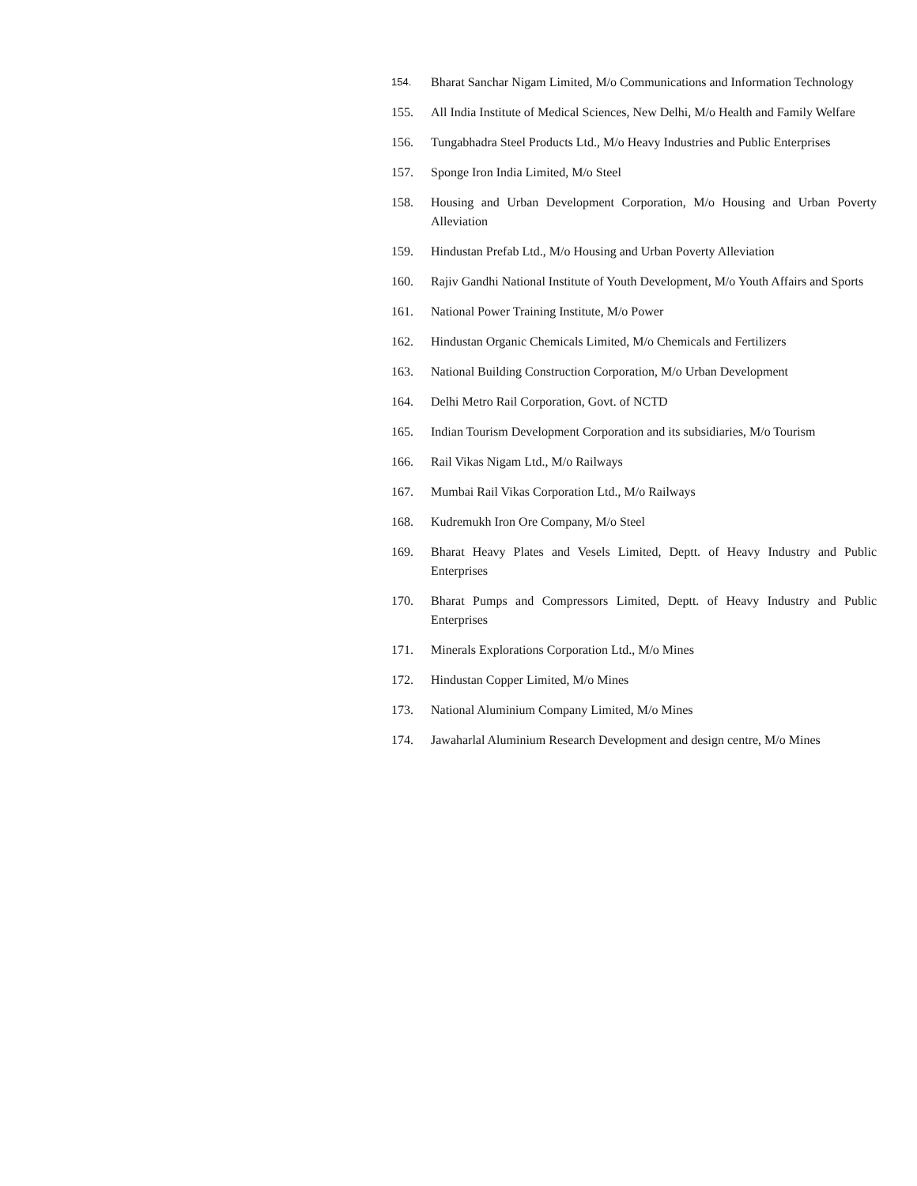154. Bharat Sanchar Nigam Limited, M/o Communications and Information Technology
155. All India Institute of Medical Sciences, New Delhi, M/o Health and Family Welfare
156. Tungabhadra Steel Products Ltd., M/o Heavy Industries and Public Enterprises
157. Sponge Iron India Limited, M/o Steel
158. Housing and Urban Development Corporation, M/o Housing and Urban Poverty Alleviation
159. Hindustan Prefab Ltd., M/o Housing and Urban Poverty Alleviation
160. Rajiv Gandhi National Institute of Youth Development, M/o Youth Affairs and Sports
161. National Power Training Institute, M/o Power
162. Hindustan Organic Chemicals Limited, M/o Chemicals and Fertilizers
163. National Building Construction Corporation, M/o Urban Development
164. Delhi Metro Rail Corporation, Govt. of NCTD
165. Indian Tourism Development Corporation and its subsidiaries, M/o Tourism
166. Rail Vikas Nigam Ltd., M/o Railways
167. Mumbai Rail Vikas Corporation Ltd., M/o Railways
168. Kudremukh Iron Ore Company, M/o Steel
169. Bharat Heavy Plates and Vesels Limited, Deptt. of Heavy Industry and Public Enterprises
170. Bharat Pumps and Compressors Limited, Deptt. of Heavy Industry and Public Enterprises
171. Minerals Explorations Corporation Ltd., M/o Mines
172. Hindustan Copper Limited, M/o Mines
173. National Aluminium Company Limited, M/o Mines
174. Jawaharlal Aluminium Research Development and design centre, M/o Mines